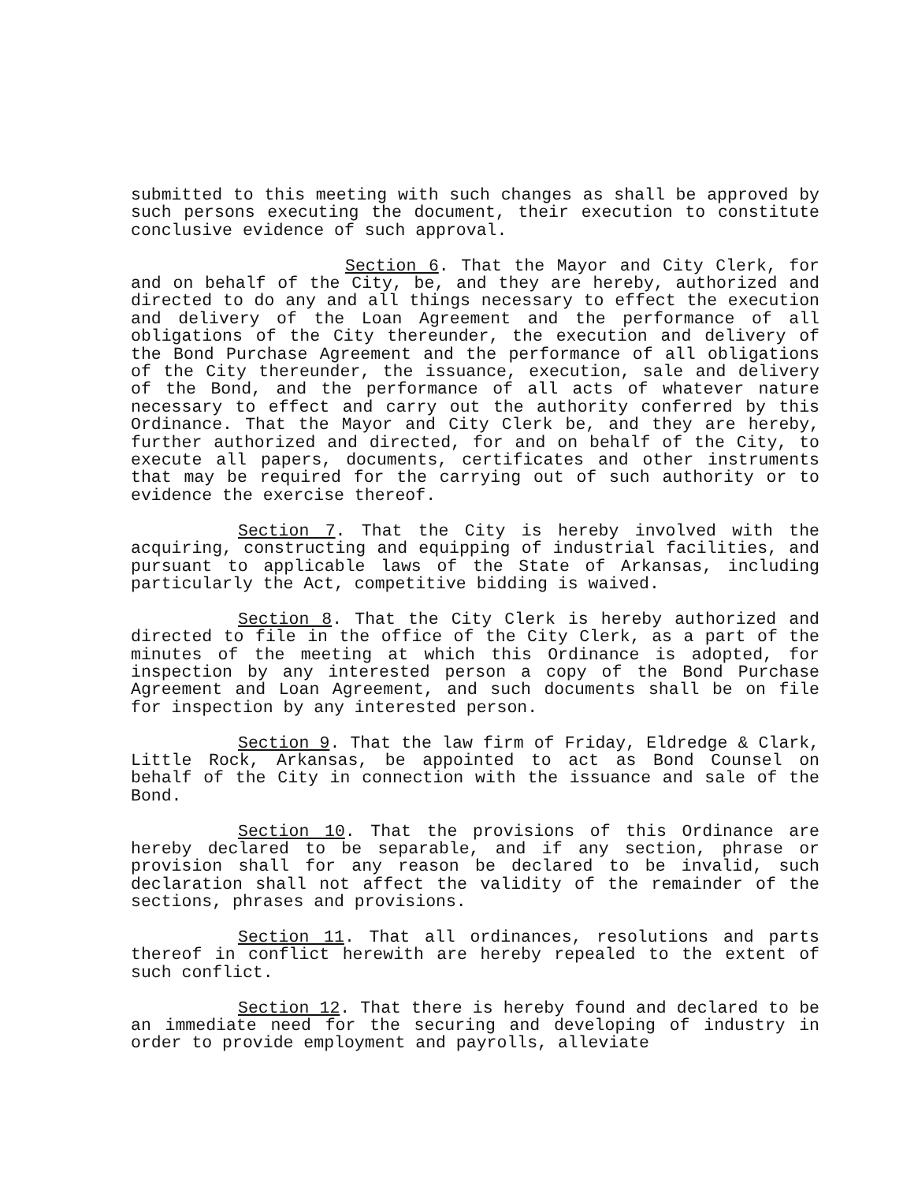submitted to this meeting with such changes as shall be approved by such persons executing the document, their execution to constitute conclusive evidence of such approval.
Section 6. That the Mayor and City Clerk, for and on behalf of the City, be, and they are hereby, authorized and directed to do any and all things necessary to effect the execution and delivery of the Loan Agreement and the performance of all obligations of the City thereunder, the execution and delivery of the Bond Purchase Agreement and the performance of all obligations of the City thereunder, the issuance, execution, sale and delivery of the Bond, and the performance of all acts of whatever nature necessary to effect and carry out the authority conferred by this Ordinance. That the Mayor and City Clerk be, and they are hereby, further authorized and directed, for and on behalf of the City, to execute all papers, documents, certificates and other instruments that may be required for the carrying out of such authority or to evidence the exercise thereof.
Section 7. That the City is hereby involved with the acquiring, constructing and equipping of industrial facilities, and pursuant to applicable laws of the State of Arkansas, including particularly the Act, competitive bidding is waived.
Section 8. That the City Clerk is hereby authorized and directed to file in the office of the City Clerk, as a part of the minutes of the meeting at which this Ordinance is adopted, for inspection by any interested person a copy of the Bond Purchase Agreement and Loan Agreement, and such documents shall be on file for inspection by any interested person.
Section 9. That the law firm of Friday, Eldredge & Clark, Little Rock, Arkansas, be appointed to act as Bond Counsel on behalf of the City in connection with the issuance and sale of the Bond.
Section 10. That the provisions of this Ordinance are hereby declared to be separable, and if any section, phrase or provision shall for any reason be declared to be invalid, such declaration shall not affect the validity of the remainder of the sections, phrases and provisions.
Section 11. That all ordinances, resolutions and parts thereof in conflict herewith are hereby repealed to the extent of such conflict.
Section 12. That there is hereby found and declared to be an immediate need for the securing and developing of industry in order to provide employment and payrolls, alleviate